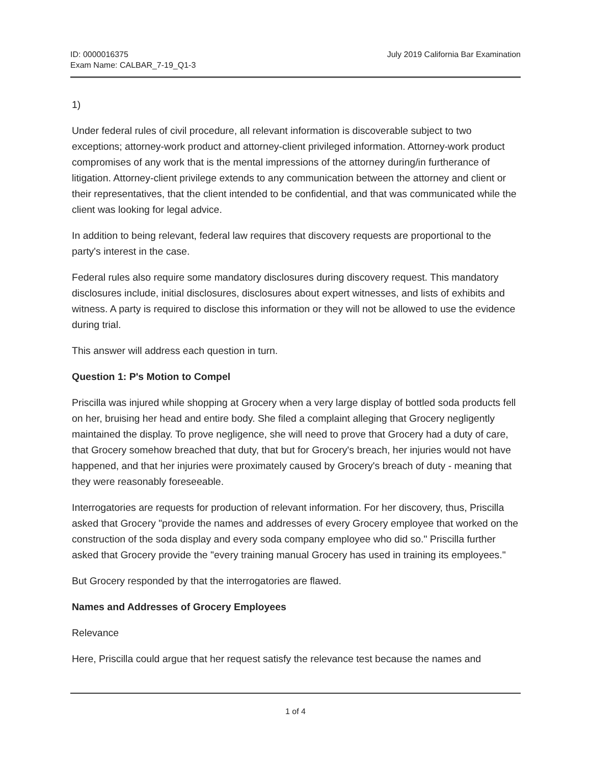ID: 0000016375
Exam Name: CALBAR_7-19_Q1-3
July 2019 California Bar Examination
1)
Under federal rules of civil procedure, all relevant information is discoverable subject to two exceptions; attorney-work product and attorney-client privileged information. Attorney-work product compromises of any work that is the mental impressions of the attorney during/in furtherance of litigation. Attorney-client privilege extends to any communication between the attorney and client or their representatives, that the client intended to be confidential, and that was communicated while the client was looking for legal advice.
In addition to being relevant, federal law requires that discovery requests are proportional to the party's interest in the case.
Federal rules also require some mandatory disclosures during discovery request. This mandatory disclosures include, initial disclosures, disclosures about expert witnesses, and lists of exhibits and witness. A party is required to disclose this information or they will not be allowed to use the evidence during trial.
This answer will address each question in turn.
Question 1: P's Motion to Compel
Priscilla was injured while shopping at Grocery when a very large display of bottled soda products fell on her, bruising her head and entire body. She filed a complaint alleging that Grocery negligently maintained the display. To prove negligence, she will need to prove that Grocery had a duty of care, that Grocery somehow breached that duty, that but for Grocery's breach, her injuries would not have happened, and that her injuries were proximately caused by Grocery's breach of duty - meaning that they were reasonably foreseeable.
Interrogatories are requests for production of relevant information. For her discovery, thus, Priscilla asked that Grocery "provide the names and addresses of every Grocery employee that worked on the construction of the soda display and every soda company employee who did so." Priscilla further asked that Grocery provide the "every training manual Grocery has used in training its employees."
But Grocery responded by that the interrogatories are flawed.
Names and Addresses of Grocery Employees
Relevance
Here, Priscilla could argue that her request satisfy the relevance test because the names and
1 of 4